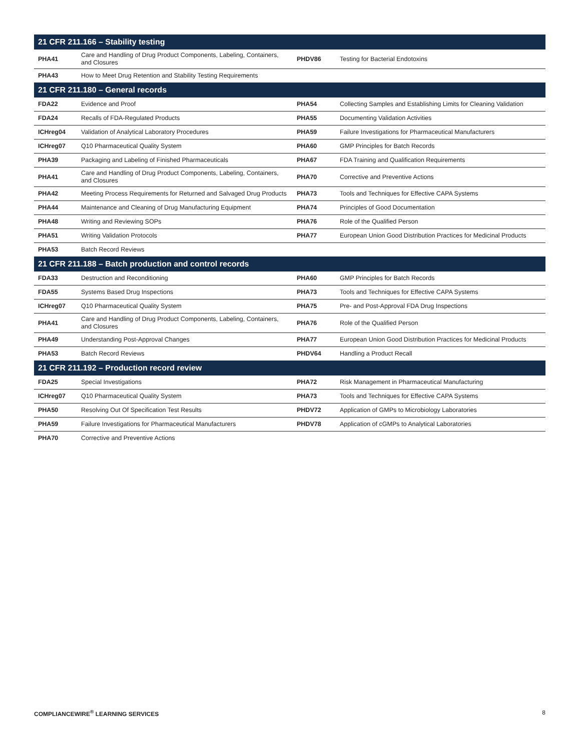| 21 CFR 211.166 – Stability testing | | | |
| --- | --- | --- | --- |
| PHA41 | Care and Handling of Drug Product Components, Labeling, Containers, and Closures | PHDV86 | Testing for Bacterial Endotoxins |
| PHA43 | How to Meet Drug Retention and Stability Testing Requirements | | |
| 21 CFR 211.180 – General records | | | |
| FDA22 | Evidence and Proof | PHA54 | Collecting Samples and Establishing Limits for Cleaning Validation |
| FDA24 | Recalls of FDA-Regulated Products | PHA55 | Documenting Validation Activities |
| ICHreg04 | Validation of Analytical Laboratory Procedures | PHA59 | Failure Investigations for Pharmaceutical Manufacturers |
| ICHreg07 | Q10 Pharmaceutical Quality System | PHA60 | GMP Principles for Batch Records |
| PHA39 | Packaging and Labeling of Finished Pharmaceuticals | PHA67 | FDA Training and Qualification Requirements |
| PHA41 | Care and Handling of Drug Product Components, Labeling, Containers, and Closures | PHA70 | Corrective and Preventive Actions |
| PHA42 | Meeting Process Requirements for Returned and Salvaged Drug Products | PHA73 | Tools and Techniques for Effective CAPA Systems |
| PHA44 | Maintenance and Cleaning of Drug Manufacturing Equipment | PHA74 | Principles of Good Documentation |
| PHA48 | Writing and Reviewing SOPs | PHA76 | Role of the Qualified Person |
| PHA51 | Writing Validation Protocols | PHA77 | European Union Good Distribution Practices for Medicinal Products |
| PHA53 | Batch Record Reviews | | |
| 21 CFR 211.188 – Batch production and control records | | | |
| FDA33 | Destruction and Reconditioning | PHA60 | GMP Principles for Batch Records |
| FDA55 | Systems Based Drug Inspections | PHA73 | Tools and Techniques for Effective CAPA Systems |
| ICHreg07 | Q10 Pharmaceutical Quality System | PHA75 | Pre- and Post-Approval FDA Drug Inspections |
| PHA41 | Care and Handling of Drug Product Components, Labeling, Containers, and Closures | PHA76 | Role of the Qualified Person |
| PHA49 | Understanding Post-Approval Changes | PHA77 | European Union Good Distribution Practices for Medicinal Products |
| PHA53 | Batch Record Reviews | PHDV64 | Handling a Product Recall |
| 21 CFR 211.192 – Production record review | | | |
| FDA25 | Special Investigations | PHA72 | Risk Management in Pharmaceutical Manufacturing |
| ICHreg07 | Q10 Pharmaceutical Quality System | PHA73 | Tools and Techniques for Effective CAPA Systems |
| PHA50 | Resolving Out Of Specification Test Results | PHDV72 | Application of GMPs to Microbiology Laboratories |
| PHA59 | Failure Investigations for Pharmaceutical Manufacturers | PHDV78 | Application of cGMPs to Analytical Laboratories |
| PHA70 | Corrective and Preventive Actions | | |
COMPLIANCEWIRE<sup>®</sup> LEARNING SERVICES 8